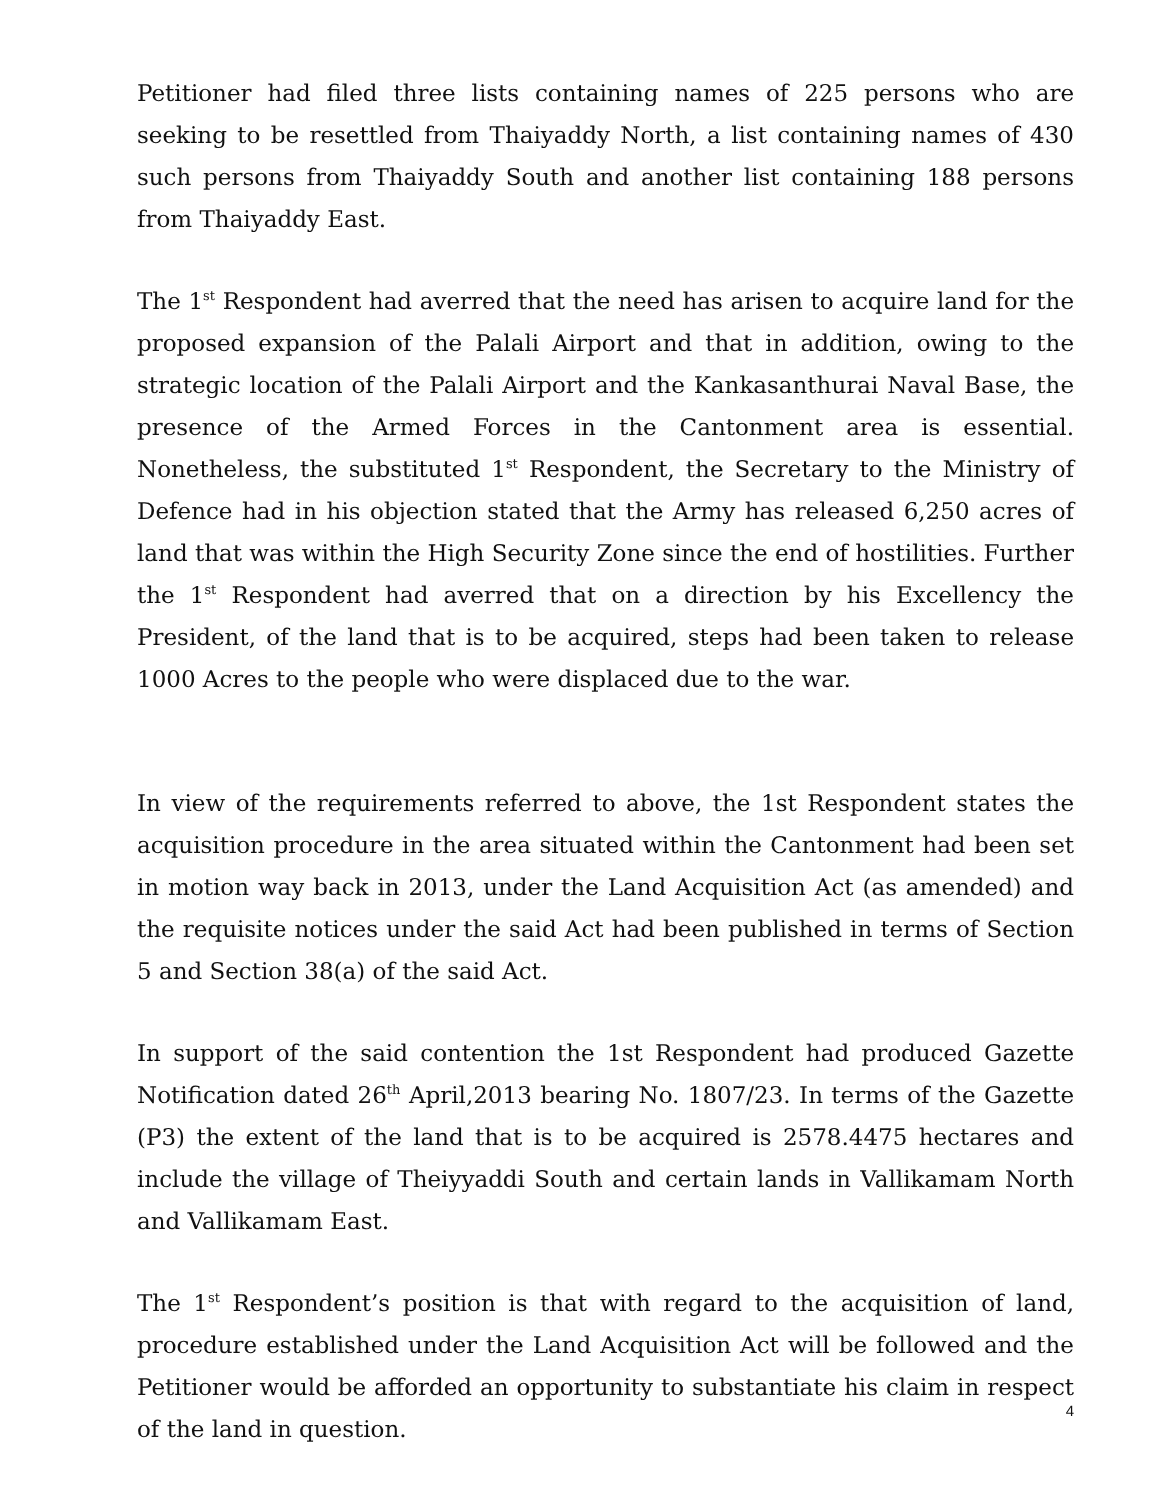Petitioner had filed three lists containing names of 225 persons who are seeking to be resettled from Thaiyaddy North, a list containing names of 430 such persons from Thaiyaddy South and another list containing 188 persons from Thaiyaddy East.
The 1<sup>st</sup> Respondent had averred that the need has arisen to acquire land for the proposed expansion of the Palali Airport and that in addition, owing to the strategic location of the Palali Airport and the Kankasanthurai Naval Base, the presence of the Armed Forces in the Cantonment area is essential. Nonetheless, the substituted 1<sup>st</sup> Respondent, the Secretary to the Ministry of Defence had in his objection stated that the Army has released 6,250 acres of land that was within the High Security Zone since the end of hostilities. Further the 1<sup>st</sup> Respondent had averred that on a direction by his Excellency the President, of the land that is to be acquired, steps had been taken to release 1000 Acres to the people who were displaced due to the war.
In view of the requirements referred to above, the 1st Respondent states the acquisition procedure in the area situated within the Cantonment had been set in motion way back in 2013, under the Land Acquisition Act (as amended) and the requisite notices under the said Act had been published in terms of Section 5 and Section 38(a) of the said Act.
In support of the said contention the 1st Respondent had produced Gazette Notification dated 26<sup>th</sup> April,2013 bearing No. 1807/23. In terms of the Gazette (P3) the extent of the land that is to be acquired is 2578.4475 hectares and include the village of Theiyyaddi South and certain lands in Vallikamam North and Vallikamam East.
The 1<sup>st</sup> Respondent’s position is that with regard to the acquisition of land, procedure established under the Land Acquisition Act will be followed and the Petitioner would be afforded an opportunity to substantiate his claim in respect of the land in question.
4